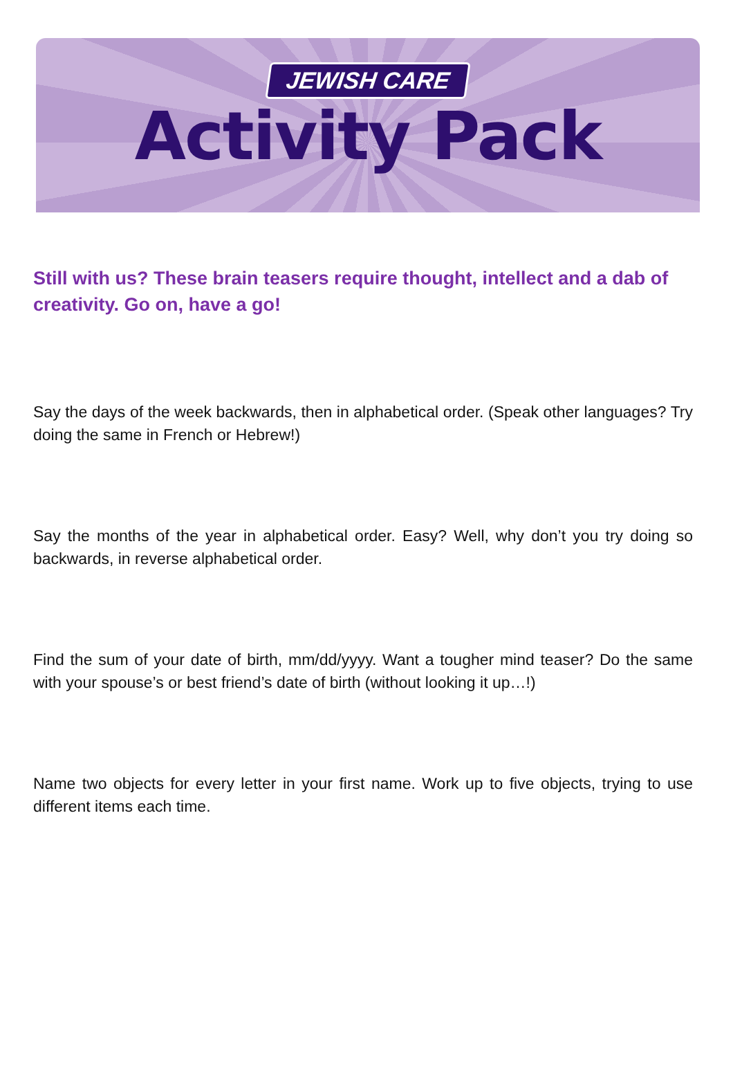JEWISH CARE
Activity Pack
Still with us? These brain teasers require thought, intellect and a dab of creativity. Go on, have a go!
Say the days of the week backwards, then in alphabetical order. (Speak other languages? Try doing the same in French or Hebrew!)
Say the months of the year in alphabetical order. Easy? Well, why don’t you try doing so backwards, in reverse alphabetical order.
Find the sum of your date of birth, mm/dd/yyyy. Want a tougher mind teaser? Do the same with your spouse’s or best friend’s date of birth (without looking it up…!)
Name two objects for every letter in your first name. Work up to five objects, trying to use different items each time.